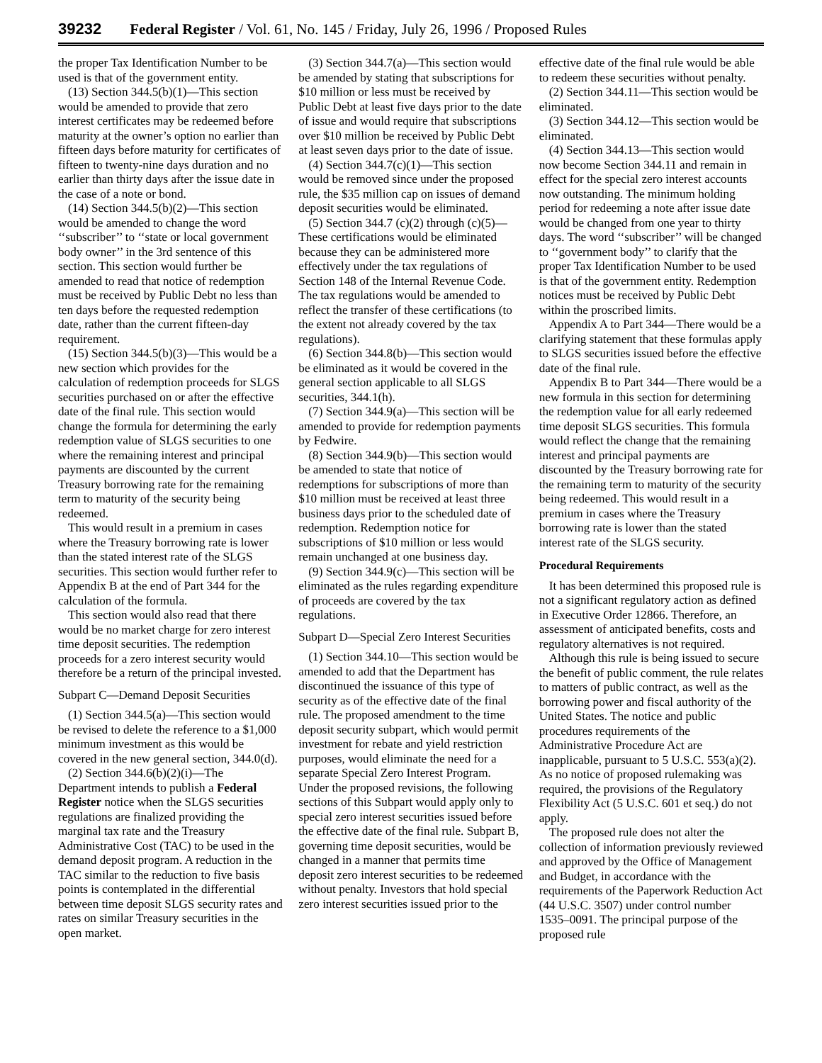39232 Federal Register / Vol. 61, No. 145 / Friday, July 26, 1996 / Proposed Rules
the proper Tax Identification Number to be used is that of the government entity.
(13) Section 344.5(b)(1)—This section would be amended to provide that zero interest certificates may be redeemed before maturity at the owner’s option no earlier than fifteen days before maturity for certificates of fifteen to twenty-nine days duration and no earlier than thirty days after the issue date in the case of a note or bond.
(14) Section 344.5(b)(2)—This section would be amended to change the word ‘‘subscriber’’ to ‘‘state or local government body owner’’ in the 3rd sentence of this section. This section would further be amended to read that notice of redemption must be received by Public Debt no less than ten days before the requested redemption date, rather than the current fifteen-day requirement.
(15) Section 344.5(b)(3)—This would be a new section which provides for the calculation of redemption proceeds for SLGS securities purchased on or after the effective date of the final rule. This section would change the formula for determining the early redemption value of SLGS securities to one where the remaining interest and principal payments are discounted by the current Treasury borrowing rate for the remaining term to maturity of the security being redeemed.
This would result in a premium in cases where the Treasury borrowing rate is lower than the stated interest rate of the SLGS securities. This section would further refer to Appendix B at the end of Part 344 for the calculation of the formula.
This section would also read that there would be no market charge for zero interest time deposit securities. The redemption proceeds for a zero interest security would therefore be a return of the principal invested.
Subpart C—Demand Deposit Securities
(1) Section 344.5(a)—This section would be revised to delete the reference to a $1,000 minimum investment as this would be covered in the new general section, 344.0(d).
(2) Section 344.6(b)(2)(i)—The Department intends to publish a Federal Register notice when the SLGS securities regulations are finalized providing the marginal tax rate and the Treasury Administrative Cost (TAC) to be used in the demand deposit program. A reduction in the TAC similar to the reduction to five basis points is contemplated in the differential between time deposit SLGS security rates and rates on similar Treasury securities in the open market.
(3) Section 344.7(a)—This section would be amended by stating that subscriptions for $10 million or less must be received by Public Debt at least five days prior to the date of issue and would require that subscriptions over $10 million be received by Public Debt at least seven days prior to the date of issue.
(4) Section 344.7(c)(1)—This section would be removed since under the proposed rule, the $35 million cap on issues of demand deposit securities would be eliminated.
(5) Section 344.7 (c)(2) through (c)(5)—These certifications would be eliminated because they can be administered more effectively under the tax regulations of Section 148 of the Internal Revenue Code. The tax regulations would be amended to reflect the transfer of these certifications (to the extent not already covered by the tax regulations).
(6) Section 344.8(b)—This section would be eliminated as it would be covered in the general section applicable to all SLGS securities, 344.1(h).
(7) Section 344.9(a)—This section will be amended to provide for redemption payments by Fedwire.
(8) Section 344.9(b)—This section would be amended to state that notice of redemptions for subscriptions of more than $10 million must be received at least three business days prior to the scheduled date of redemption. Redemption notice for subscriptions of $10 million or less would remain unchanged at one business day.
(9) Section 344.9(c)—This section will be eliminated as the rules regarding expenditure of proceeds are covered by the tax regulations.
Subpart D—Special Zero Interest Securities
(1) Section 344.10—This section would be amended to add that the Department has discontinued the issuance of this type of security as of the effective date of the final rule. The proposed amendment to the time deposit security subpart, which would permit investment for rebate and yield restriction purposes, would eliminate the need for a separate Special Zero Interest Program. Under the proposed revisions, the following sections of this Subpart would apply only to special zero interest securities issued before the effective date of the final rule. Subpart B, governing time deposit securities, would be changed in a manner that permits time deposit zero interest securities to be redeemed without penalty. Investors that hold special zero interest securities issued prior to the
effective date of the final rule would be able to redeem these securities without penalty.
(2) Section 344.11—This section would be eliminated.
(3) Section 344.12—This section would be eliminated.
(4) Section 344.13—This section would now become Section 344.11 and remain in effect for the special zero interest accounts now outstanding. The minimum holding period for redeeming a note after issue date would be changed from one year to thirty days. The word ‘‘subscriber’’ will be changed to ‘‘government body’’ to clarify that the proper Tax Identification Number to be used is that of the government entity. Redemption notices must be received by Public Debt within the proscribed limits.
Appendix A to Part 344—There would be a clarifying statement that these formulas apply to SLGS securities issued before the effective date of the final rule.
Appendix B to Part 344—There would be a new formula in this section for determining the redemption value for all early redeemed time deposit SLGS securities. This formula would reflect the change that the remaining interest and principal payments are discounted by the Treasury borrowing rate for the remaining term to maturity of the security being redeemed. This would result in a premium in cases where the Treasury borrowing rate is lower than the stated interest rate of the SLGS security.
Procedural Requirements
It has been determined this proposed rule is not a significant regulatory action as defined in Executive Order 12866. Therefore, an assessment of anticipated benefits, costs and regulatory alternatives is not required.
Although this rule is being issued to secure the benefit of public comment, the rule relates to matters of public contract, as well as the borrowing power and fiscal authority of the United States. The notice and public procedures requirements of the Administrative Procedure Act are inapplicable, pursuant to 5 U.S.C. 553(a)(2). As no notice of proposed rulemaking was required, the provisions of the Regulatory Flexibility Act (5 U.S.C. 601 et seq.) do not apply.
The proposed rule does not alter the collection of information previously reviewed and approved by the Office of Management and Budget, in accordance with the requirements of the Paperwork Reduction Act (44 U.S.C. 3507) under control number 1535–0091. The principal purpose of the proposed rule